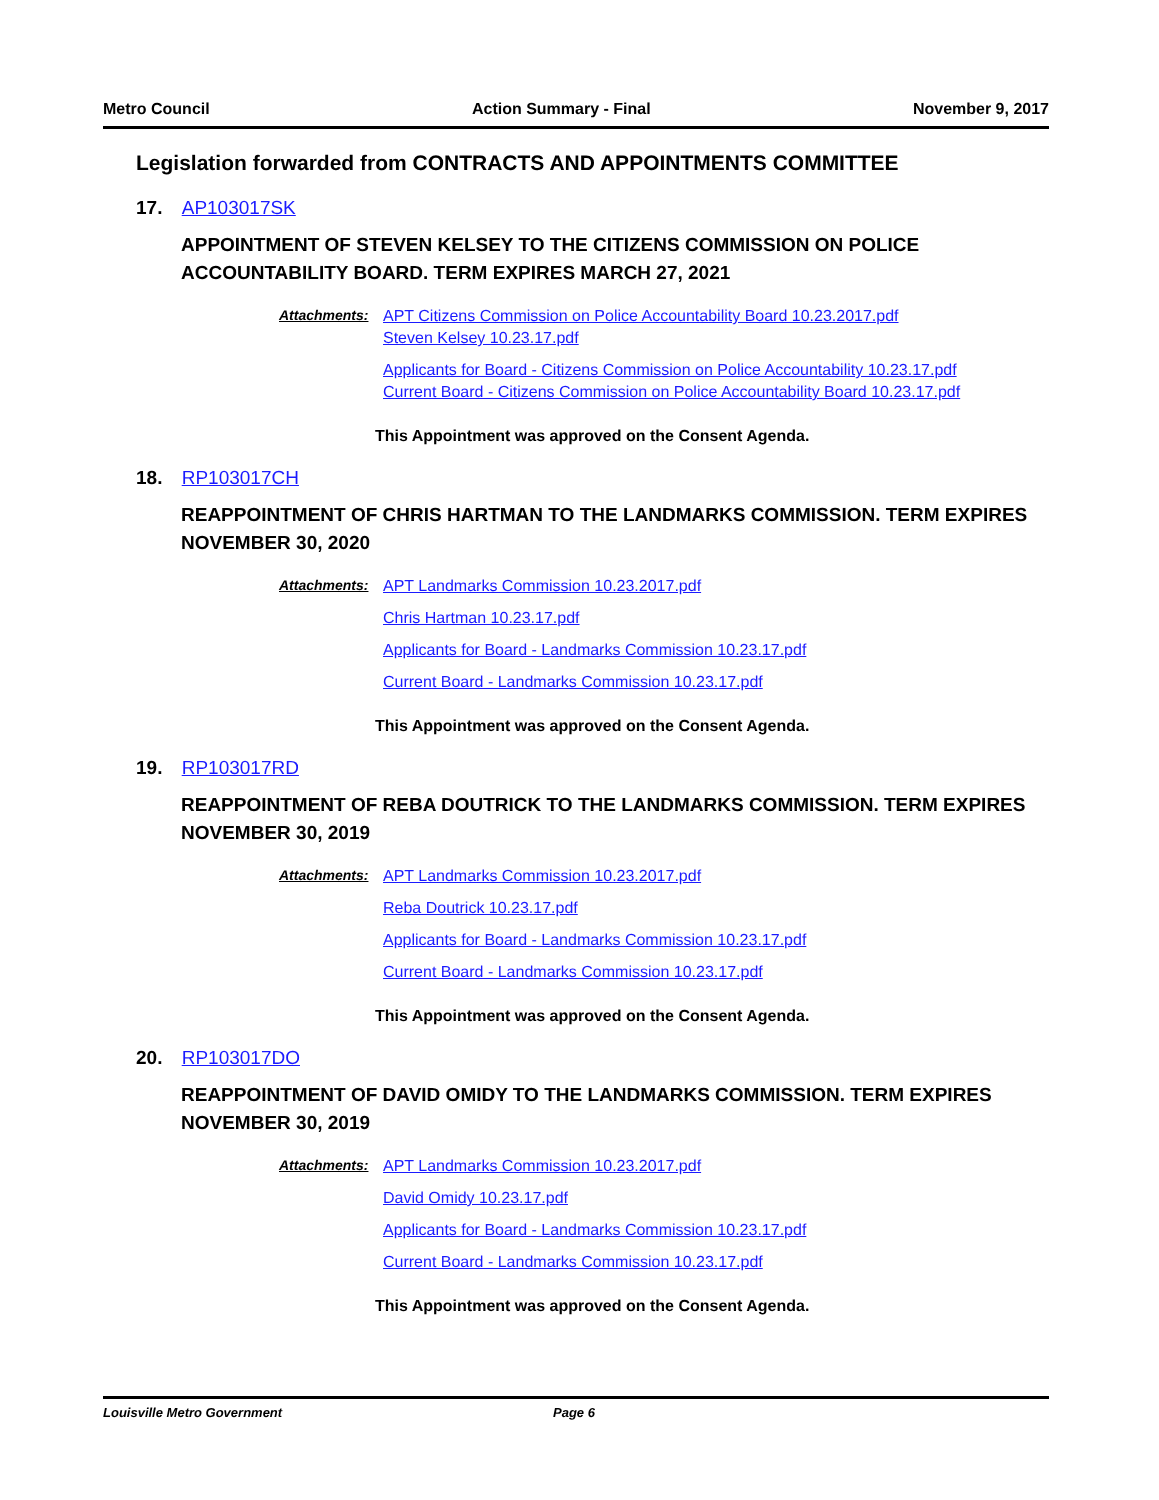Metro Council Action Summary - Final November 9, 2017
Legislation forwarded from CONTRACTS AND APPOINTMENTS COMMITTEE
17. AP103017SK
APPOINTMENT OF STEVEN KELSEY TO THE CITIZENS COMMISSION ON POLICE ACCOUNTABILITY BOARD. TERM EXPIRES MARCH 27, 2021
Attachments:
APT Citizens Commission on Police Accountability Board 10.23.2017.pdf
Steven Kelsey 10.23.17.pdf
Applicants for Board - Citizens Commission on Police Accountability 10.23.17.pdf
Current Board - Citizens Commission on Police Accountability Board 10.23.17.pdf
This Appointment was approved on the Consent Agenda.
18. RP103017CH
REAPPOINTMENT OF CHRIS HARTMAN TO THE LANDMARKS COMMISSION. TERM EXPIRES NOVEMBER 30, 2020
Attachments:
APT Landmarks Commission 10.23.2017.pdf
Chris Hartman 10.23.17.pdf
Applicants for Board - Landmarks Commission 10.23.17.pdf
Current Board - Landmarks Commission 10.23.17.pdf
This Appointment was approved on the Consent Agenda.
19. RP103017RD
REAPPOINTMENT OF REBA DOUTRICK TO THE LANDMARKS COMMISSION. TERM EXPIRES NOVEMBER 30, 2019
Attachments:
APT Landmarks Commission 10.23.2017.pdf
Reba Doutrick 10.23.17.pdf
Applicants for Board - Landmarks Commission 10.23.17.pdf
Current Board - Landmarks Commission 10.23.17.pdf
This Appointment was approved on the Consent Agenda.
20. RP103017DO
REAPPOINTMENT OF DAVID OMIDY TO THE LANDMARKS COMMISSION. TERM EXPIRES NOVEMBER 30, 2019
Attachments:
APT Landmarks Commission 10.23.2017.pdf
David Omidy 10.23.17.pdf
Applicants for Board - Landmarks Commission 10.23.17.pdf
Current Board - Landmarks Commission 10.23.17.pdf
This Appointment was approved on the Consent Agenda.
Louisville Metro Government Page 6